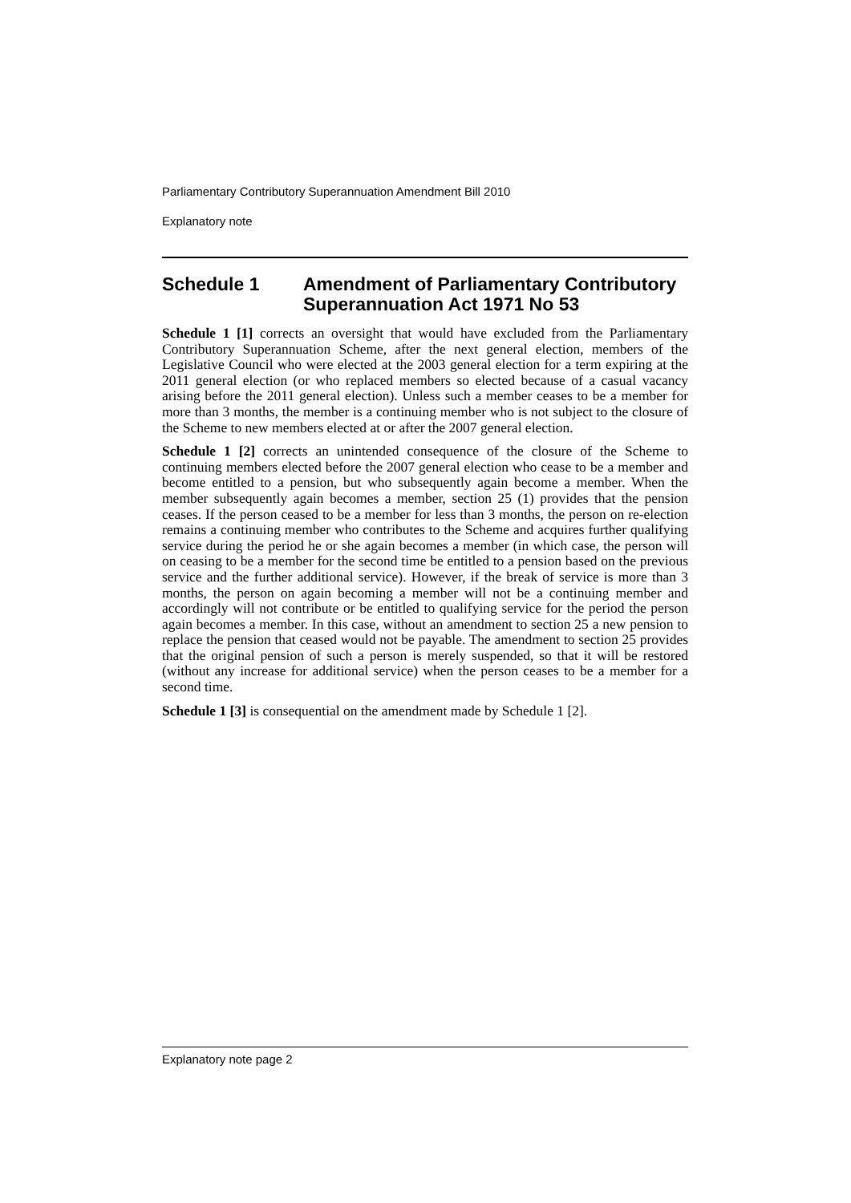Parliamentary Contributory Superannuation Amendment Bill 2010
Explanatory note
Schedule 1 Amendment of Parliamentary Contributory Superannuation Act 1971 No 53
Schedule 1 [1] corrects an oversight that would have excluded from the Parliamentary Contributory Superannuation Scheme, after the next general election, members of the Legislative Council who were elected at the 2003 general election for a term expiring at the 2011 general election (or who replaced members so elected because of a casual vacancy arising before the 2011 general election). Unless such a member ceases to be a member for more than 3 months, the member is a continuing member who is not subject to the closure of the Scheme to new members elected at or after the 2007 general election.
Schedule 1 [2] corrects an unintended consequence of the closure of the Scheme to continuing members elected before the 2007 general election who cease to be a member and become entitled to a pension, but who subsequently again become a member. When the member subsequently again becomes a member, section 25 (1) provides that the pension ceases. If the person ceased to be a member for less than 3 months, the person on re-election remains a continuing member who contributes to the Scheme and acquires further qualifying service during the period he or she again becomes a member (in which case, the person will on ceasing to be a member for the second time be entitled to a pension based on the previous service and the further additional service). However, if the break of service is more than 3 months, the person on again becoming a member will not be a continuing member and accordingly will not contribute or be entitled to qualifying service for the period the person again becomes a member. In this case, without an amendment to section 25 a new pension to replace the pension that ceased would not be payable. The amendment to section 25 provides that the original pension of such a person is merely suspended, so that it will be restored (without any increase for additional service) when the person ceases to be a member for a second time.
Schedule 1 [3] is consequential on the amendment made by Schedule 1 [2].
Explanatory note page 2